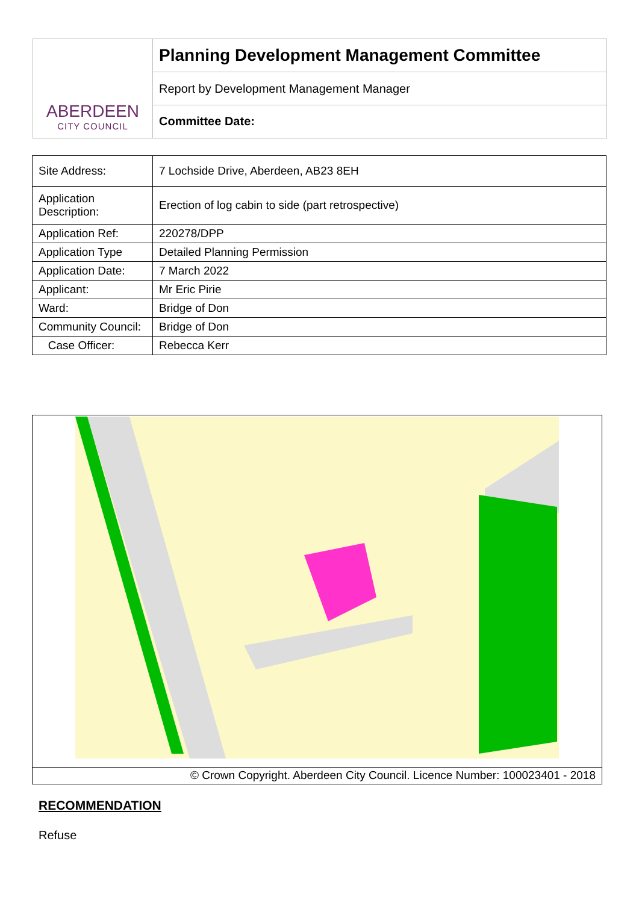ABERDEEN
CITY COUNCIL
Planning Development Management Committee
Report by Development Management Manager
Committee Date:
| Site Address: | 7 Lochside Drive, Aberdeen, AB23 8EH |
| Application Description: | Erection of log cabin to side (part retrospective) |
| Application Ref: | 220278/DPP |
| Application Type | Detailed Planning Permission |
| Application Date: | 7 March 2022 |
| Applicant: | Mr Eric Pirie |
| Ward: | Bridge of Don |
| Community Council: | Bridge of Don |
| Case Officer: | Rebecca Kerr |
© Crown Copyright. Aberdeen City Council. Licence Number: 100023401 - 2018
RECOMMENDATION
Refuse